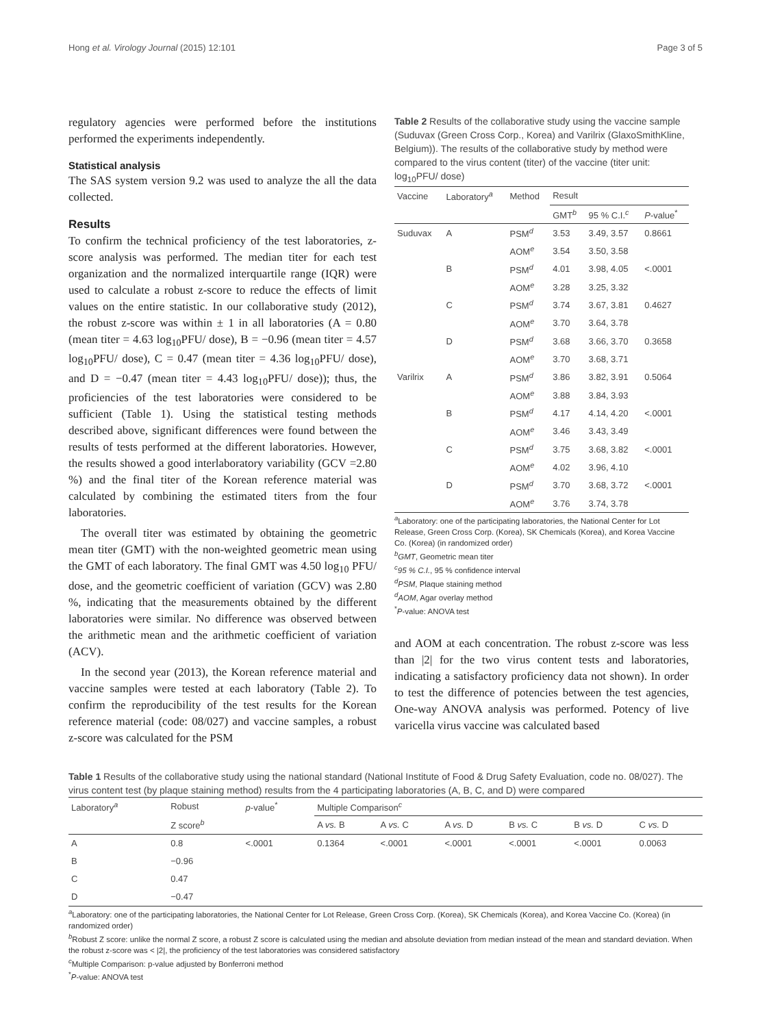Hong et al. Virology Journal (2015) 12:101 Page 3 of 5
regulatory agencies were performed before the institutions performed the experiments independently.
Statistical analysis
The SAS system version 9.2 was used to analyze the all the data collected.
Results
To confirm the technical proficiency of the test laboratories, z-score analysis was performed. The median titer for each test organization and the normalized interquartile range (IQR) were used to calculate a robust z-score to reduce the effects of limit values on the entire statistic. In our collaborative study (2012), the robust z-score was within ± 1 in all laboratories (A = 0.80 (mean titer = 4.63 log<sub>10</sub>PFU/ dose), B = −0.96 (mean titer = 4.57 log<sub>10</sub>PFU/ dose), C = 0.47 (mean titer = 4.36 log<sub>10</sub>PFU/ dose), and D = −0.47 (mean titer = 4.43 log<sub>10</sub>PFU/ dose)); thus, the proficiencies of the test laboratories were considered to be sufficient (Table 1). Using the statistical testing methods described above, significant differences were found between the results of tests performed at the different laboratories. However, the results showed a good interlaboratory variability (GCV =2.80 %) and the final titer of the Korean reference material was calculated by combining the estimated titers from the four laboratories.
The overall titer was estimated by obtaining the geometric mean titer (GMT) with the non-weighted geometric mean using the GMT of each laboratory. The final GMT was 4.50 log<sub>10</sub> PFU/ dose, and the geometric coefficient of variation (GCV) was 2.80 %, indicating that the measurements obtained by the different laboratories were similar. No difference was observed between the arithmetic mean and the arithmetic coefficient of variation (ACV).
In the second year (2013), the Korean reference material and vaccine samples were tested at each laboratory (Table 2). To confirm the reproducibility of the test results for the Korean reference material (code: 08/027) and vaccine samples, a robust z-score was calculated for the PSM
Table 2 Results of the collaborative study using the vaccine sample (Suduvax (Green Cross Corp., Korea) and Varilrix (GlaxoSmithKline, Belgium)). The results of the collaborative study by method were compared to the virus content (titer) of the vaccine (titer unit: log<sub>10</sub>PFU/ dose)
| Vaccine | Laboratory<sup>a</sup> | Method | Result | | |
| --- | --- | --- | --- | --- | --- |
| | | | GMT<sup>b</sup> | 95 % C.I.<sup>c</sup> | P -value<sup>*</sup> |
| Suduvax | A | PSM<sup>d</sup> | 3.53 | 3.49, 3.57 | 0.8661 |
| | | AOM<sup>e</sup> | 3.54 | 3.50, 3.58 | |
| | B | PSM<sup>d</sup> | 4.01 | 3.98, 4.05 | <.0001 |
| | | AOM<sup>e</sup> | 3.28 | 3.25, 3.32 | |
| | C | PSM<sup>d</sup> | 3.74 | 3.67, 3.81 | 0.4627 |
| | | AOM<sup>e</sup> | 3.70 | 3.64, 3.78 | |
| | D | PSM<sup>d</sup> | 3.68 | 3.66, 3.70 | 0.3658 |
| | | AOM<sup>e</sup> | 3.70 | 3.68, 3.71 | |
| Varilrix | A | PSM<sup>d</sup> | 3.86 | 3.82, 3.91 | 0.5064 |
| | | AOM<sup>e</sup> | 3.88 | 3.84, 3.93 | |
| | B | PSM<sup>d</sup> | 4.17 | 4.14, 4.20 | <.0001 |
| | | AOM<sup>e</sup> | 3.46 | 3.43, 3.49 | |
| | C | PSM<sup>d</sup> | 3.75 | 3.68, 3.82 | <.0001 |
| | | AOM<sup>e</sup> | 4.02 | 3.96, 4.10 | |
| | D | PSM<sup>d</sup> | 3.70 | 3.68, 3.72 | <.0001 |
| | | AOM<sup>e</sup> | 3.76 | 3.74, 3.78 | |
<sup>a</sup> Laboratory: one of the participating laboratories, the National Center for Lot Release, Green Cross Corp. (Korea), SK Chemicals (Korea), and Korea Vaccine Co. (Korea) (in randomized order)
<sup>b</sup> GMT, Geometric mean titer
<sup>c</sup> 95 % C.I., 95 % confidence interval
<sup>d</sup> PSM, Plaque staining method
<sup>d</sup> AOM, Agar overlay method
<sup>*</sup> P-value: ANOVA test
and AOM at each concentration. The robust z-score was less than |2| for the two virus content tests and laboratories, indicating a satisfactory proficiency data not shown). In order to test the difference of potencies between the test agencies, One-way ANOVA analysis was performed. Potency of live varicella virus vaccine was calculated based
Table 1 Results of the collaborative study using the national standard (National Institute of Food & Drug Safety Evaluation, code no. 08/027). The virus content test (by plaque staining method) results from the 4 participating laboratories (A, B, C, and D) were compared
| Laboratory<sup>a</sup> | Robust | p -value<sup>*</sup> | Multiple Comparison<sup>c</sup> | | | | | |
| --- | --- | --- | --- | --- | --- | --- | --- | --- |
| | Z score<sup>b</sup> | | A vs. B | A vs. C | A vs. D | B vs. C | B vs. D | C vs. D |
| A | 0.8 | <.0001 | 0.1364 | <.0001 | <.0001 | <.0001 | <.0001 | 0.0063 |
| B | −0.96 | | | | | | | |
| C | 0.47 | | | | | | | |
| D | −0.47 | | | | | | | |
<sup>a</sup> Laboratory: one of the participating laboratories, the National Center for Lot Release, Green Cross Corp. (Korea), SK Chemicals (Korea), and Korea Vaccine Co. (Korea) (in randomized order)
<sup>b</sup> Robust Z score: unlike the normal Z score, a robust Z score is calculated using the median and absolute deviation from median instead of the mean and standard deviation. When the robust z-score was < |2|, the proficiency of the test laboratories was considered satisfactory
<sup>c</sup> Multiple Comparison: p-value adjusted by Bonferroni method
<sup>*</sup> P-value: ANOVA test